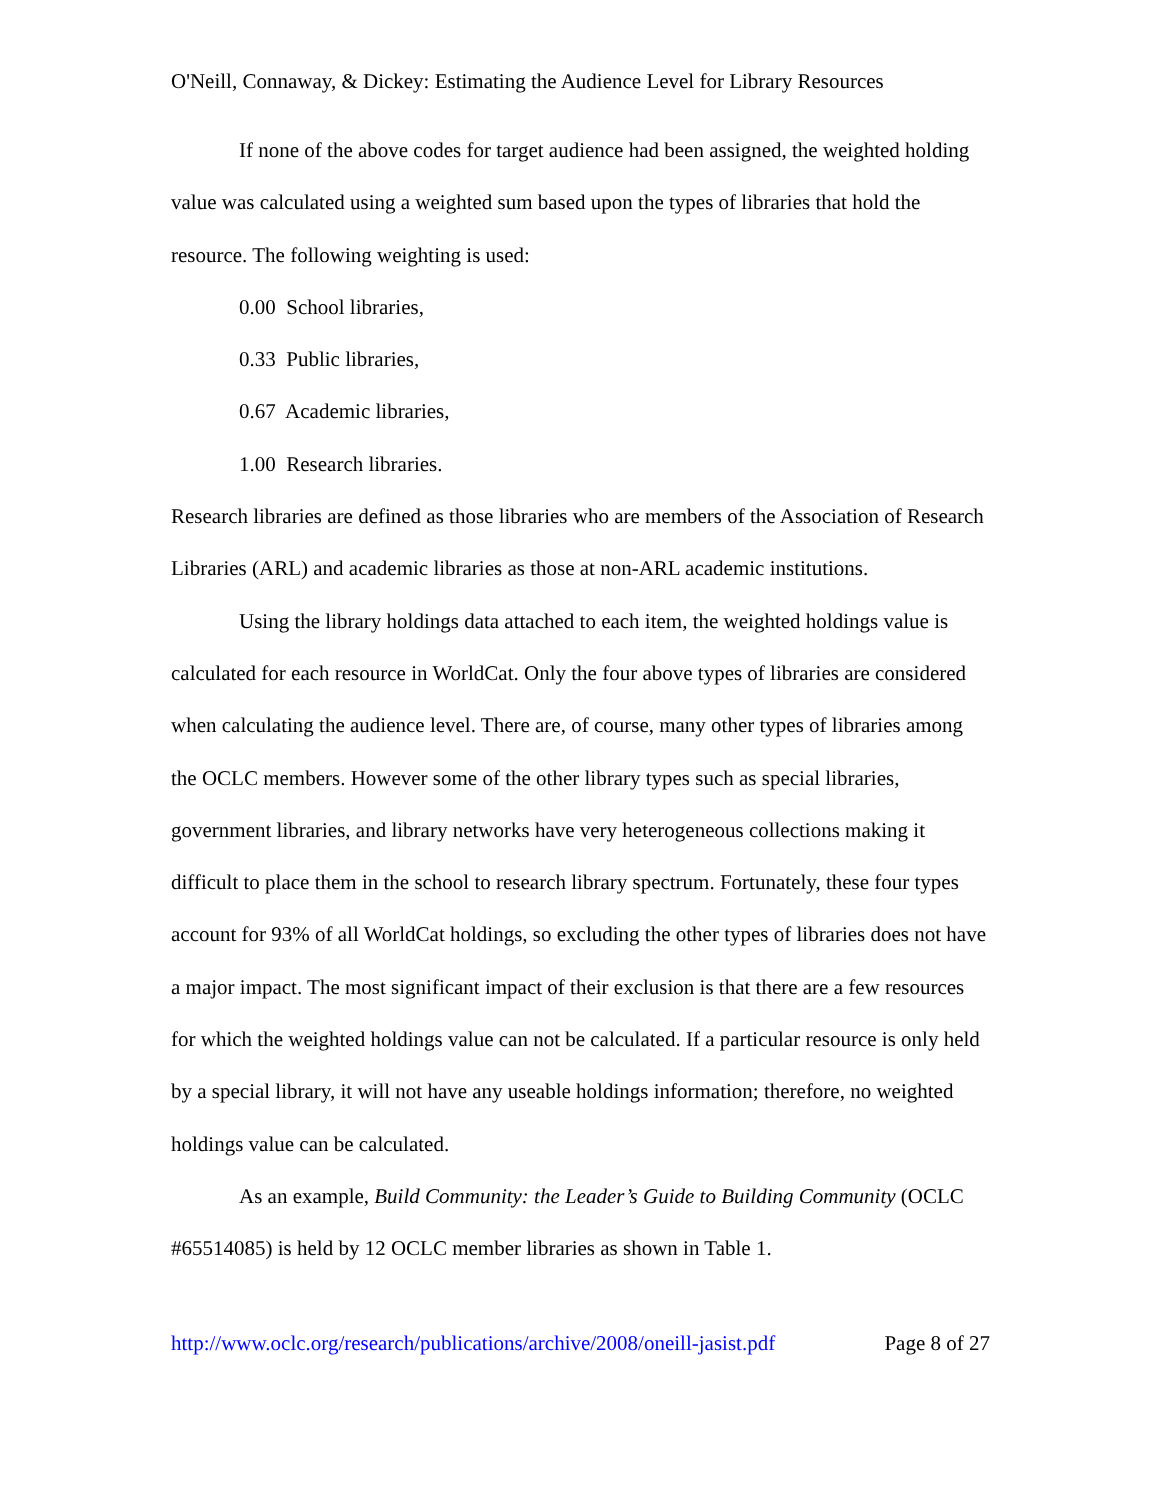O'Neill, Connaway, & Dickey: Estimating the Audience Level for Library Resources
If none of the above codes for target audience had been assigned, the weighted holding value was calculated using a weighted sum based upon the types of libraries that hold the resource. The following weighting is used:
0.00 School libraries,
0.33 Public libraries,
0.67 Academic libraries,
1.00 Research libraries.
Research libraries are defined as those libraries who are members of the Association of Research Libraries (ARL) and academic libraries as those at non-ARL academic institutions.
Using the library holdings data attached to each item, the weighted holdings value is calculated for each resource in WorldCat. Only the four above types of libraries are considered when calculating the audience level. There are, of course, many other types of libraries among the OCLC members. However some of the other library types such as special libraries, government libraries, and library networks have very heterogeneous collections making it difficult to place them in the school to research library spectrum. Fortunately, these four types account for 93% of all WorldCat holdings, so excluding the other types of libraries does not have a major impact. The most significant impact of their exclusion is that there are a few resources for which the weighted holdings value can not be calculated. If a particular resource is only held by a special library, it will not have any useable holdings information; therefore, no weighted holdings value can be calculated.
As an example, Build Community: the Leader’s Guide to Building Community (OCLC #65514085) is held by 12 OCLC member libraries as shown in Table 1.
http://www.oclc.org/research/publications/archive/2008/oneill-jasist.pdf Page 8 of 27